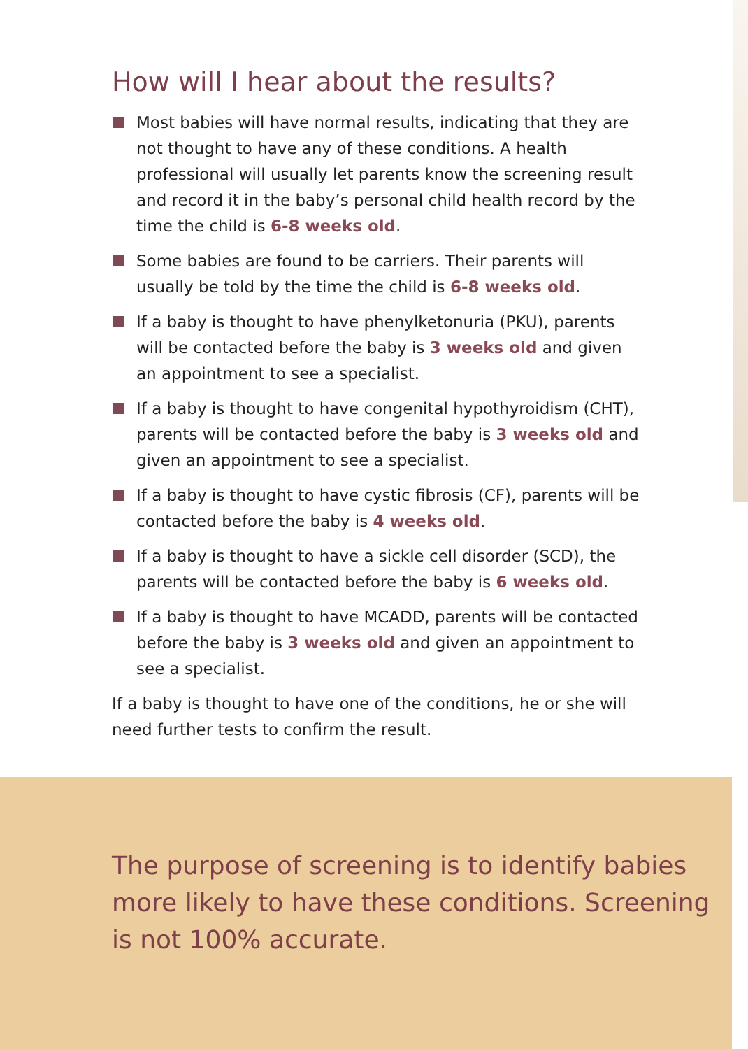How will I hear about the results?
Most babies will have normal results, indicating that they are not thought to have any of these conditions. A health professional will usually let parents know the screening result and record it in the baby’s personal child health record by the time the child is 6-8 weeks old.
Some babies are found to be carriers. Their parents will usually be told by the time the child is 6-8 weeks old.
If a baby is thought to have phenylketonuria (PKU), parents will be contacted before the baby is 3 weeks old and given an appointment to see a specialist.
If a baby is thought to have congenital hypothyroidism (CHT), parents will be contacted before the baby is 3 weeks old and given an appointment to see a specialist.
If a baby is thought to have cystic fibrosis (CF), parents will be contacted before the baby is 4 weeks old.
If a baby is thought to have a sickle cell disorder (SCD), the parents will be contacted before the baby is 6 weeks old.
If a baby is thought to have MCADD, parents will be contacted before the baby is 3 weeks old and given an appointment to see a specialist.
If a baby is thought to have one of the conditions, he or she will need further tests to confirm the result.
The purpose of screening is to identify babies more likely to have these conditions. Screening is not 100% accurate.